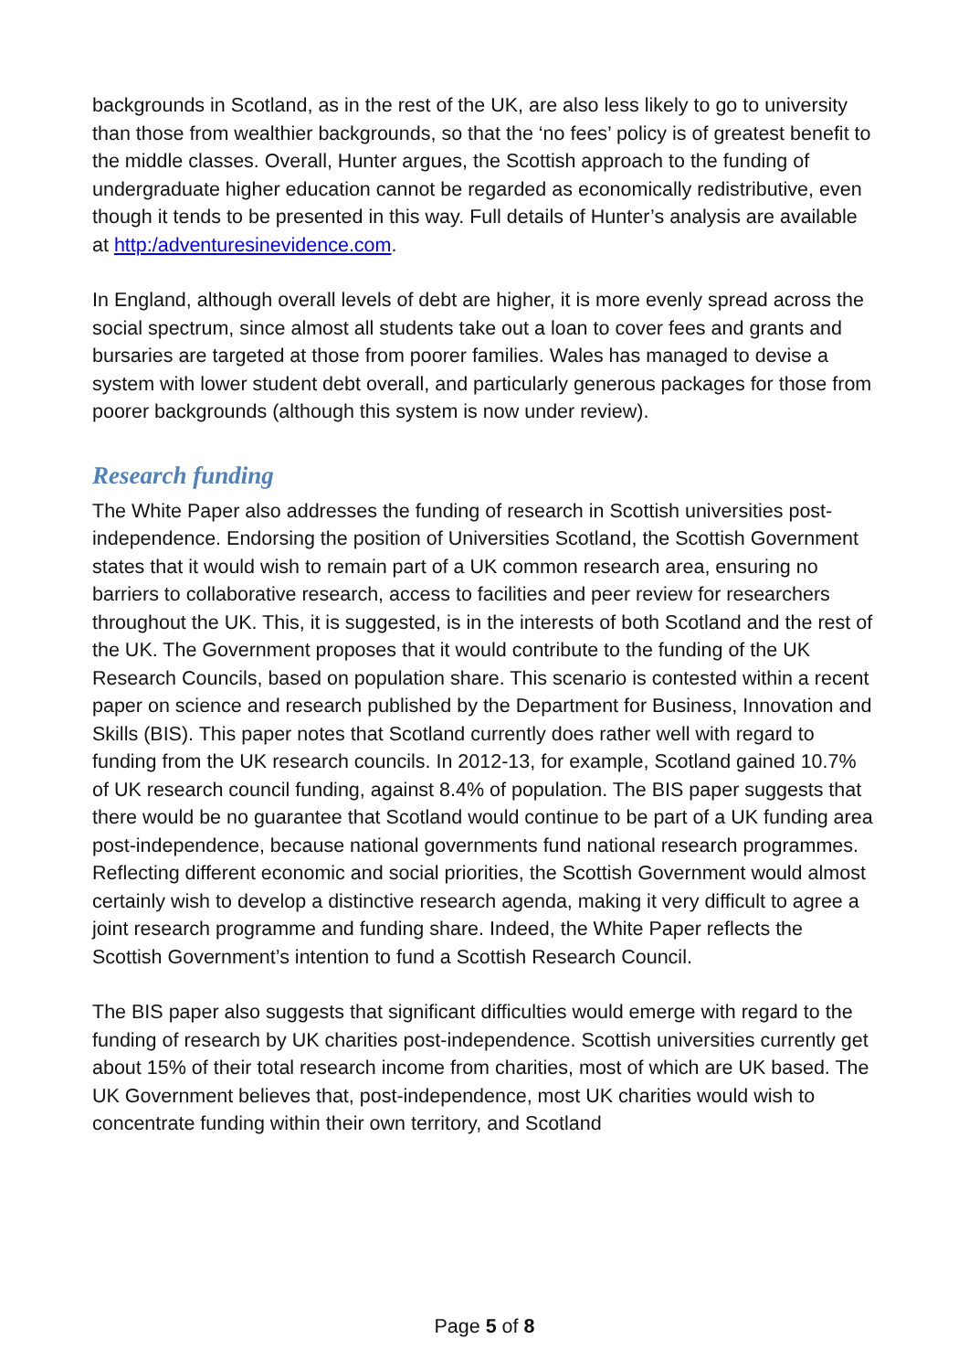backgrounds in Scotland, as in the rest of the UK, are also less likely to go to university than those from wealthier backgrounds, so that the ‘no fees’ policy is of greatest benefit to the middle classes. Overall, Hunter argues, the Scottish approach to the funding of undergraduate higher education cannot be regarded as economically redistributive, even though it tends to be presented in this way. Full details of Hunter’s analysis are available at http:/adventuresinevidence.com.
In England, although overall levels of debt are higher, it is more evenly spread across the social spectrum, since almost all students take out a loan to cover fees and grants and bursaries are targeted at those from poorer families. Wales has managed to devise a system with lower student debt overall, and particularly generous packages for those from poorer backgrounds (although this system is now under review).
Research funding
The White Paper also addresses the funding of research in Scottish universities post-independence. Endorsing the position of Universities Scotland, the Scottish Government states that it would wish to remain part of a UK common research area, ensuring no barriers to collaborative research, access to facilities and peer review for researchers throughout the UK. This, it is suggested, is in the interests of both Scotland and the rest of the UK. The Government proposes that it would contribute to the funding of the UK Research Councils, based on population share. This scenario is contested within a recent paper on science and research published by the Department for Business, Innovation and Skills (BIS). This paper notes that Scotland currently does rather well with regard to funding from the UK research councils. In 2012-13, for example, Scotland gained 10.7% of UK research council funding, against 8.4% of population. The BIS paper suggests that there would be no guarantee that Scotland would continue to be part of a UK funding area post-independence, because national governments fund national research programmes. Reflecting different economic and social priorities, the Scottish Government would almost certainly wish to develop a distinctive research agenda, making it very difficult to agree a joint research programme and funding share. Indeed, the White Paper reflects the Scottish Government’s intention to fund a Scottish Research Council.
The BIS paper also suggests that significant difficulties would emerge with regard to the funding of research by UK charities post-independence. Scottish universities currently get about 15% of their total research income from charities, most of which are UK based. The UK Government believes that, post-independence, most UK charities would wish to concentrate funding within their own territory, and Scotland
Page 5 of 8